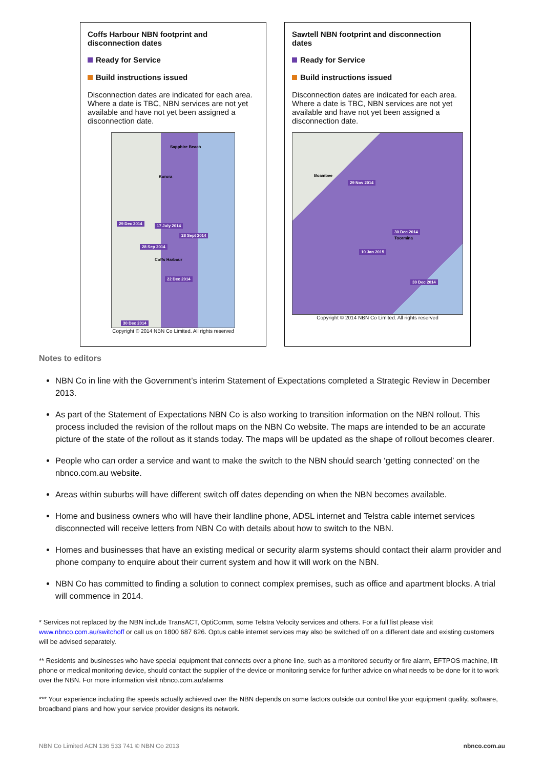Coffs Harbour NBN footprint and disconnection dates
Ready for Service
Build instructions issued
Disconnection dates are indicated for each area. Where a date is TBC, NBN services are not yet available and have not yet been assigned a disconnection date.
Sapphire Beach
Korora
29 Dec 2014 17 July 2014
28 Sept 2014
28 Sep 2014
Coffs Harbour
22 Dec 2014
30 Dec 2014
Copyright © 2014 NBN Co Limited. All rights reserved
Sawtell NBN footprint and disconnection dates
Ready for Service
Build instructions issued
Disconnection dates are indicated for each area. Where a date is TBC, NBN services are not yet available and have not yet been assigned a disconnection date.
Boambee
29 Nov 2014
30 Dec 2014
Toormina
10 Jan 2015
30 Dec 2014
Copyright © 2014 NBN Co Limited. All rights reserved
Notes to editors
NBN Co in line with the Government’s interim Statement of Expectations completed a Strategic Review in December 2013.
As part of the Statement of Expectations NBN Co is also working to transition information on the NBN rollout. This process included the revision of the rollout maps on the NBN Co website. The maps are intended to be an accurate picture of the state of the rollout as it stands today. The maps will be updated as the shape of rollout becomes clearer.
People who can order a service and want to make the switch to the NBN should search ‘getting connected’ on the nbnco.com.au website.
Areas within suburbs will have different switch off dates depending on when the NBN becomes available.
Home and business owners who will have their landline phone, ADSL internet and Telstra cable internet services disconnected will receive letters from NBN Co with details about how to switch to the NBN.
Homes and businesses that have an existing medical or security alarm systems should contact their alarm provider and phone company to enquire about their current system and how it will work on the NBN.
NBN Co has committed to finding a solution to connect complex premises, such as office and apartment blocks. A trial will commence in 2014.
* Services not replaced by the NBN include TransACT, OptiComm, some Telstra Velocity services and others. For a full list please visit www.nbnco.com.au/switchoff or call us on 1800 687 626. Optus cable internet services may also be switched off on a different date and existing customers will be advised separately.
** Residents and businesses who have special equipment that connects over a phone line, such as a monitored security or fire alarm, EFTPOS machine, lift phone or medical monitoring device, should contact the supplier of the device or monitoring service for further advice on what needs to be done for it to work over the NBN. For more information visit nbnco.com.au/alarms
*** Your experience including the speeds actually achieved over the NBN depends on some factors outside our control like your equipment quality, software, broadband plans and how your service provider designs its network.
NBN Co Limited ACN 136 533 741 © NBN Co 2013 nbnco.com.au